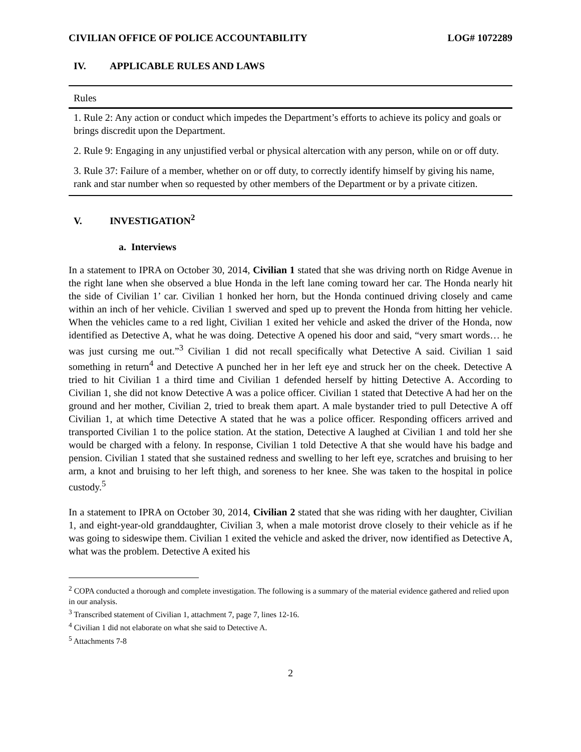CIVILIAN OFFICE OF POLICE ACCOUNTABILITY LOG# 1072289
IV. APPLICABLE RULES AND LAWS
| Rules |
| --- |
| 1. Rule 2: Any action or conduct which impedes the Department’s efforts to achieve its policy and goals or brings discredit upon the Department. |
| 2. Rule 9: Engaging in any unjustified verbal or physical altercation with any person, while on or off duty. |
| 3. Rule 37: Failure of a member, whether on or off duty, to correctly identify himself by giving his name, rank and star number when so requested by other members of the Department or by a private citizen. |
V. INVESTIGATION<sup>2</sup>
a. Interviews
In a statement to IPRA on October 30, 2014, Civilian 1 stated that she was driving north on Ridge Avenue in the right lane when she observed a blue Honda in the left lane coming toward her car. The Honda nearly hit the side of Civilian 1’ car. Civilian 1 honked her horn, but the Honda continued driving closely and came within an inch of her vehicle. Civilian 1 swerved and sped up to prevent the Honda from hitting her vehicle. When the vehicles came to a red light, Civilian 1 exited her vehicle and asked the driver of the Honda, now identified as Detective A, what he was doing. Detective A opened his door and said, “very smart words… he was just cursing me out.”<sup>3</sup> Civilian 1 did not recall specifically what Detective A said. Civilian 1 said something in return<sup>4</sup> and Detective A punched her in her left eye and struck her on the cheek. Detective A tried to hit Civilian 1 a third time and Civilian 1 defended herself by hitting Detective A. According to Civilian 1, she did not know Detective A was a police officer. Civilian 1 stated that Detective A had her on the ground and her mother, Civilian 2, tried to break them apart. A male bystander tried to pull Detective A off Civilian 1, at which time Detective A stated that he was a police officer. Responding officers arrived and transported Civilian 1 to the police station. At the station, Detective A laughed at Civilian 1 and told her she would be charged with a felony. In response, Civilian 1 told Detective A that she would have his badge and pension. Civilian 1 stated that she sustained redness and swelling to her left eye, scratches and bruising to her arm, a knot and bruising to her left thigh, and soreness to her knee. She was taken to the hospital in police custody.<sup>5</sup>
In a statement to IPRA on October 30, 2014, Civilian 2 stated that she was riding with her daughter, Civilian 1, and eight-year-old granddaughter, Civilian 3, when a male motorist drove closely to their vehicle as if he was going to sideswipe them. Civilian 1 exited the vehicle and asked the driver, now identified as Detective A, what was the problem. Detective A exited his
<sup>2</sup> COPA conducted a thorough and complete investigation. The following is a summary of the material evidence gathered and relied upon in our analysis.
<sup>3</sup> Transcribed statement of Civilian 1, attachment 7, page 7, lines 12-16.
<sup>4</sup> Civilian 1 did not elaborate on what she said to Detective A.
<sup>5</sup> Attachments 7-8
2